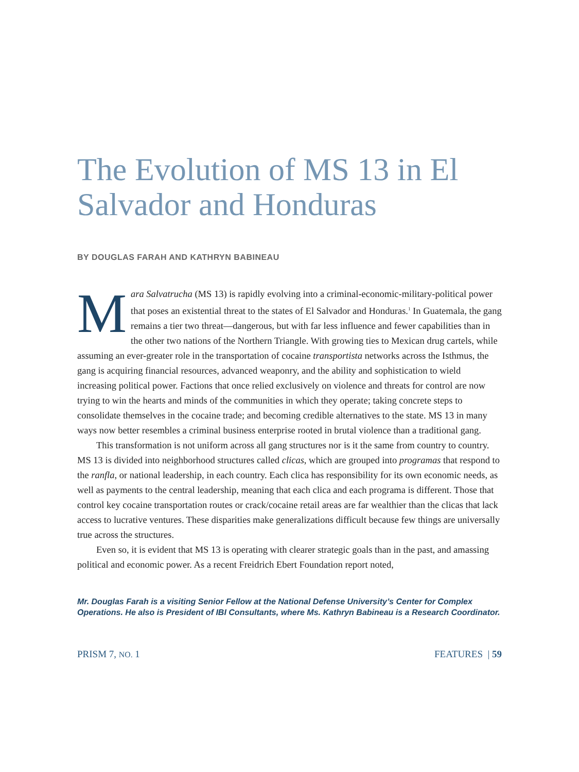The Evolution of MS 13 in El Salvador and Honduras
BY DOUGLAS FARAH AND KATHRYN BABINEAU
Mara Salvatrucha (MS 13) is rapidly evolving into a criminal-economic-military-political power that poses an existential threat to the states of El Salvador and Honduras.<sup>1</sup> In Guatemala, the gang remains a tier two threat—dangerous, but with far less influence and fewer capabilities than in the other two nations of the Northern Triangle. With growing ties to Mexican drug cartels, while assuming an ever-greater role in the transportation of cocaine transportista networks across the Isthmus, the gang is acquiring financial resources, advanced weaponry, and the ability and sophistication to wield increasing political power. Factions that once relied exclusively on violence and threats for control are now trying to win the hearts and minds of the communities in which they operate; taking concrete steps to consolidate themselves in the cocaine trade; and becoming credible alternatives to the state. MS 13 in many ways now better resembles a criminal business enterprise rooted in brutal violence than a traditional gang.
This transformation is not uniform across all gang structures nor is it the same from country to country. MS 13 is divided into neighborhood structures called clicas, which are grouped into programas that respond to the ranfla, or national leadership, in each country. Each clica has responsibility for its own economic needs, as well as payments to the central leadership, meaning that each clica and each programa is different. Those that control key cocaine transportation routes or crack/cocaine retail areas are far wealthier than the clicas that lack access to lucrative ventures. These disparities make generalizations difficult because few things are universally true across the structures.
Even so, it is evident that MS 13 is operating with clearer strategic goals than in the past, and amassing political and economic power. As a recent Freidrich Ebert Foundation report noted,
Mr. Douglas Farah is a visiting Senior Fellow at the National Defense University’s Center for Complex Operations. He also is President of IBI Consultants, where Ms. Kathryn Babineau is a Research Coordinator.
PRISM 7, NO. 1 FEATURES | 59